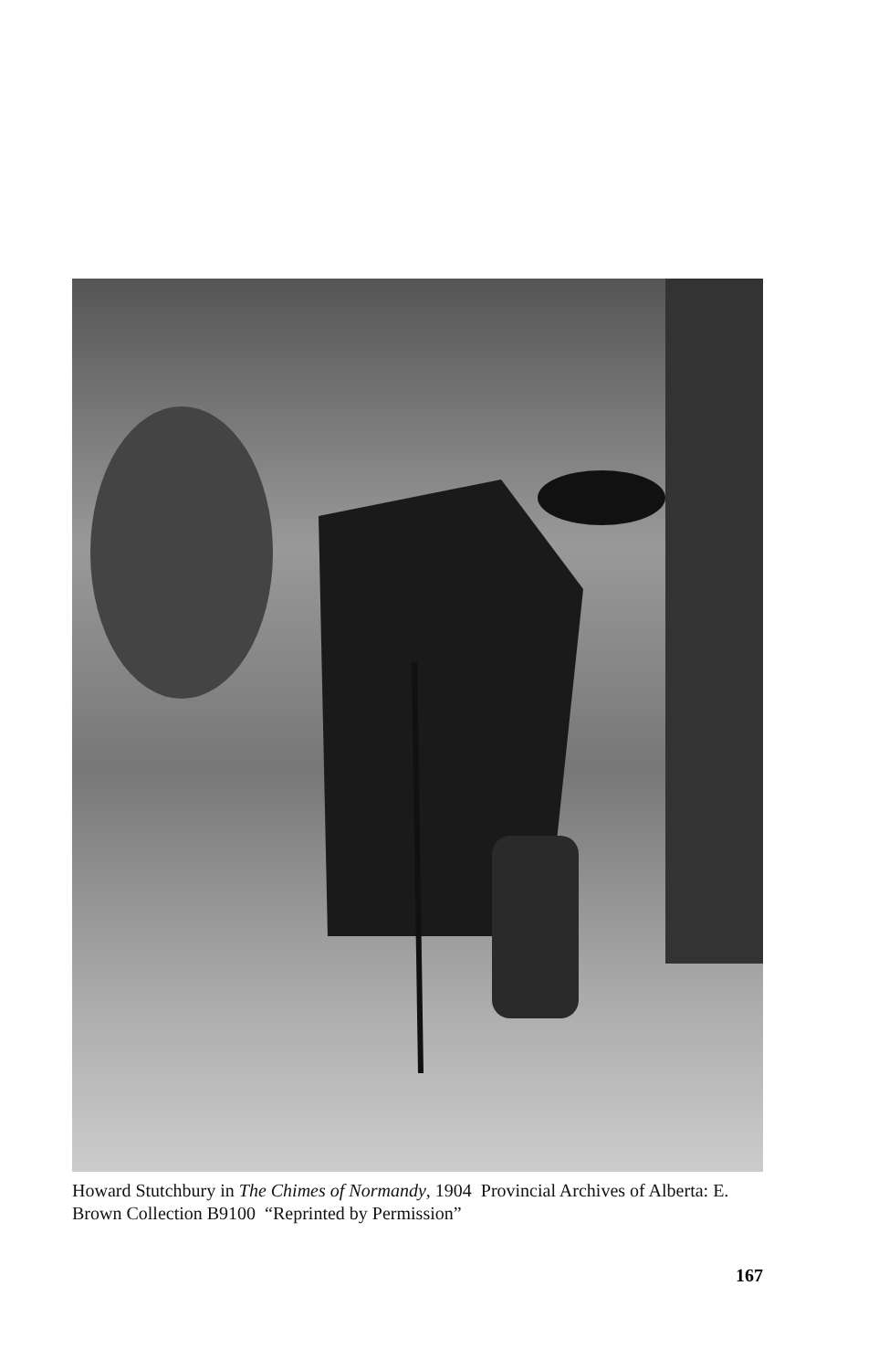Howard Stutchbury in The Chimes of Normandy, 1904 Provincial Archives of Alberta: E. Brown Collection B9100 “Reprinted by Permission”
167